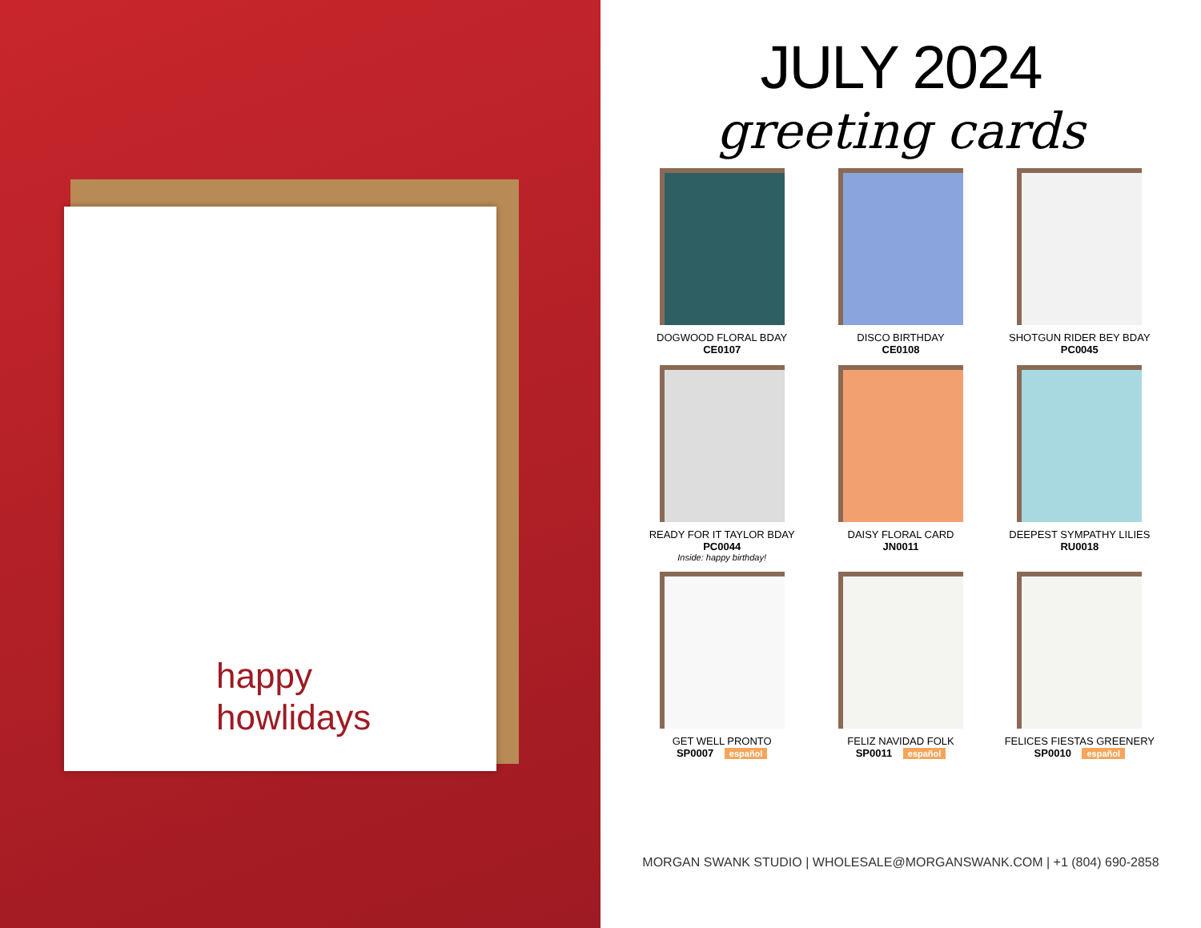happy
howlidays
JULY 2024
greeting cards
DOGWOOD FLORAL BDAY
CE0107
DISCO BIRTHDAY
CE0108
SHOTGUN RIDER BEY BDAY
PC0045
READY FOR IT TAYLOR BDAY
PC0044
Inside: happy birthday!
DAISY FLORAL CARD
JN0011
DEEPEST SYMPATHY LILIES
RU0018
GET WELL PRONTO
SP0007 español
FELIZ NAVIDAD FOLK
SP0011 español
FELICES FIESTAS GREENERY
SP0010 español
MORGAN SWANK STUDIO | WHOLESALE@MORGANSWANK.COM | +1 (804) 690-2858